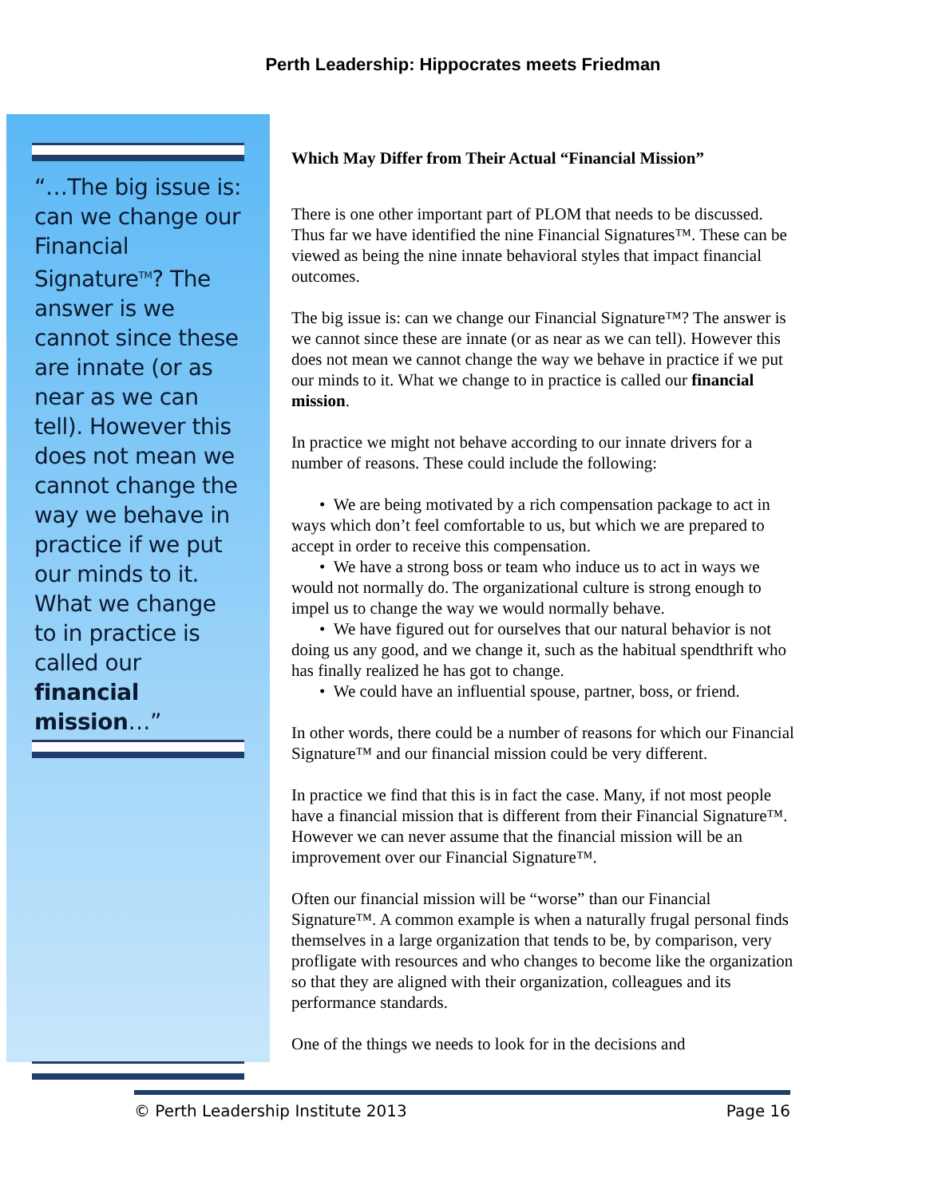Perth Leadership: Hippocrates meets Friedman
“…The big issue is: can we change our Financial Signature<sup>TM</sup>? The answer is we cannot since these are innate (or as near as we can tell). However this does not mean we cannot change the way we behave in practice if we put our minds to it. What we change to in practice is called our financial mission…”
Which May Differ from Their Actual “Financial Mission”
There is one other important part of PLOM that needs to be discussed. Thus far we have identified the nine Financial Signatures™. These can be viewed as being the nine innate behavioral styles that impact financial outcomes.
The big issue is: can we change our Financial Signature™? The answer is we cannot since these are innate (or as near as we can tell). However this does not mean we cannot change the way we behave in practice if we put our minds to it. What we change to in practice is called our financial mission.
In practice we might not behave according to our innate drivers for a number of reasons. These could include the following:
• We are being motivated by a rich compensation package to act in ways which don’t feel comfortable to us, but which we are prepared to accept in order to receive this compensation.
• We have a strong boss or team who induce us to act in ways we would not normally do. The organizational culture is strong enough to impel us to change the way we would normally behave.
• We have figured out for ourselves that our natural behavior is not doing us any good, and we change it, such as the habitual spendthrift who has finally realized he has got to change.
• We could have an influential spouse, partner, boss, or friend.
In other words, there could be a number of reasons for which our Financial Signature™ and our financial mission could be very different.
In practice we find that this is in fact the case. Many, if not most people have a financial mission that is different from their Financial Signature™. However we can never assume that the financial mission will be an improvement over our Financial Signature™.
Often our financial mission will be “worse” than our Financial Signature™. A common example is when a naturally frugal personal finds themselves in a large organization that tends to be, by comparison, very profligate with resources and who changes to become like the organization so that they are aligned with their organization, colleagues and its performance standards.
One of the things we needs to look for in the decisions and
© Perth Leadership Institute 2013 Page 16